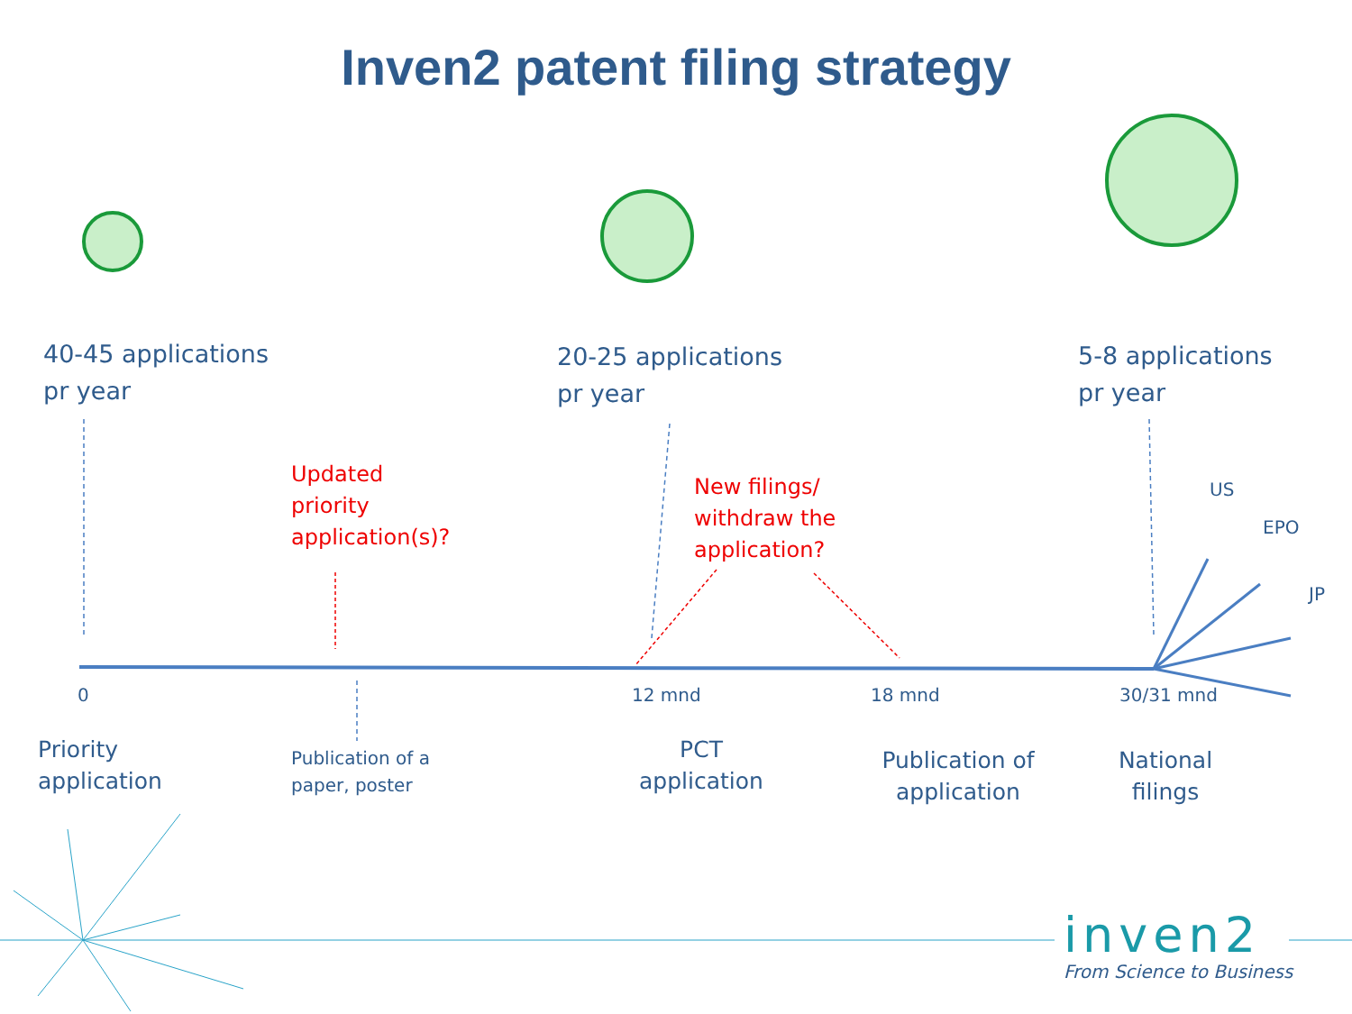Inven2 patent filing strategy
40-45 applications
pr year
20-25 applications
pr year
5-8 applications
pr year
Updated
priority
application(s)?
New filings/
withdraw the
application?
US
EPO
JP
0 12 mnd 18 mnd 30/31 mnd
Priority
application
Publication of a
paper, poster
PCT
application
Publication of
application
National
filings
inven2
From Science to Business